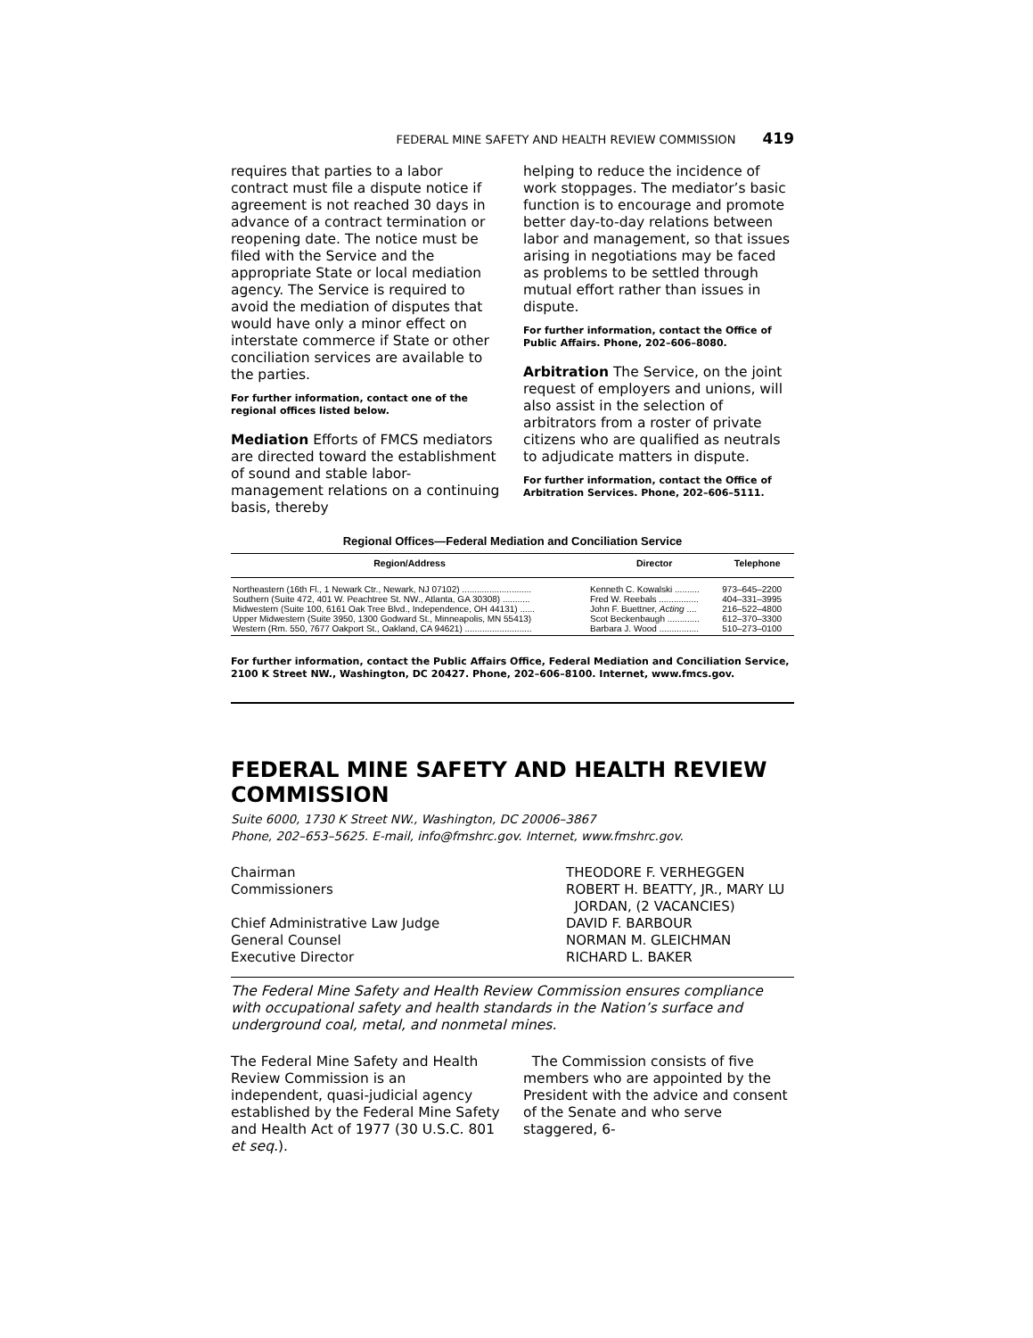FEDERAL MINE SAFETY AND HEALTH REVIEW COMMISSION 419
requires that parties to a labor contract must file a dispute notice if agreement is not reached 30 days in advance of a contract termination or reopening date. The notice must be filed with the Service and the appropriate State or local mediation agency. The Service is required to avoid the mediation of disputes that would have only a minor effect on interstate commerce if State or other conciliation services are available to the parties.
For further information, contact one of the regional offices listed below.
Mediation Efforts of FMCS mediators are directed toward the establishment of sound and stable labor-management relations on a continuing basis, thereby
helping to reduce the incidence of work stoppages. The mediator’s basic function is to encourage and promote better day-to-day relations between labor and management, so that issues arising in negotiations may be faced as problems to be settled through mutual effort rather than issues in dispute.
For further information, contact the Office of Public Affairs. Phone, 202–606–8080.
Arbitration The Service, on the joint request of employers and unions, will also assist in the selection of arbitrators from a roster of private citizens who are qualified as neutrals to adjudicate matters in dispute.
For further information, contact the Office of Arbitration Services. Phone, 202–606–5111.
Regional Offices—Federal Mediation and Conciliation Service
| Region/Address | Director | Telephone |
| --- | --- | --- |
| Northeastern (16th Fl., 1 Newark Ctr., Newark, NJ 07102) ............................ | Kenneth C. Kowalski .......... | 973–645–2200 |
| Southern (Suite 472, 401 W. Peachtree St. NW., Atlanta, GA 30308) ........... | Fred W. Reebals ................ | 404–331–3995 |
| Midwestern (Suite 100, 6161 Oak Tree Blvd., Independence, OH 44131) ...... | John F. Buettner, Acting .... | 216–522–4800 |
| Upper Midwestern (Suite 3950, 1300 Godward St., Minneapolis, MN 55413) | Scot Beckenbaugh ............. | 612–370–3300 |
| Western (Rm. 550, 7677 Oakport St., Oakland, CA 94621) ........................... | Barbara J. Wood ................ | 510–273–0100 |
For further information, contact the Public Affairs Office, Federal Mediation and Conciliation Service, 2100 K Street NW., Washington, DC 20427. Phone, 202–606–8100. Internet, www.fmcs.gov.
FEDERAL MINE SAFETY AND HEALTH REVIEW COMMISSION
Suite 6000, 1730 K Street NW., Washington, DC 20006–3867
Phone, 202–653–5625. E-mail, info@fmshrc.gov. Internet, www.fmshrc.gov.
Chairman
THEODORE F. VERHEGGEN
Commissioners
ROBERT H. BEATTY, JR., MARY LU
JORDAN, (2 VACANCIES)
Chief Administrative Law Judge
DAVID F. BARBOUR
General Counsel
NORMAN M. GLEICHMAN
Executive Director
RICHARD L. BAKER
The Federal Mine Safety and Health Review Commission ensures compliance with occupational safety and health standards in the Nation’s surface and underground coal, metal, and nonmetal mines.
The Federal Mine Safety and Health Review Commission is an independent, quasi-judicial agency established by the Federal Mine Safety and Health Act of 1977 (30 U.S.C. 801 et seq.).
The Commission consists of five members who are appointed by the President with the advice and consent of the Senate and who serve staggered, 6-